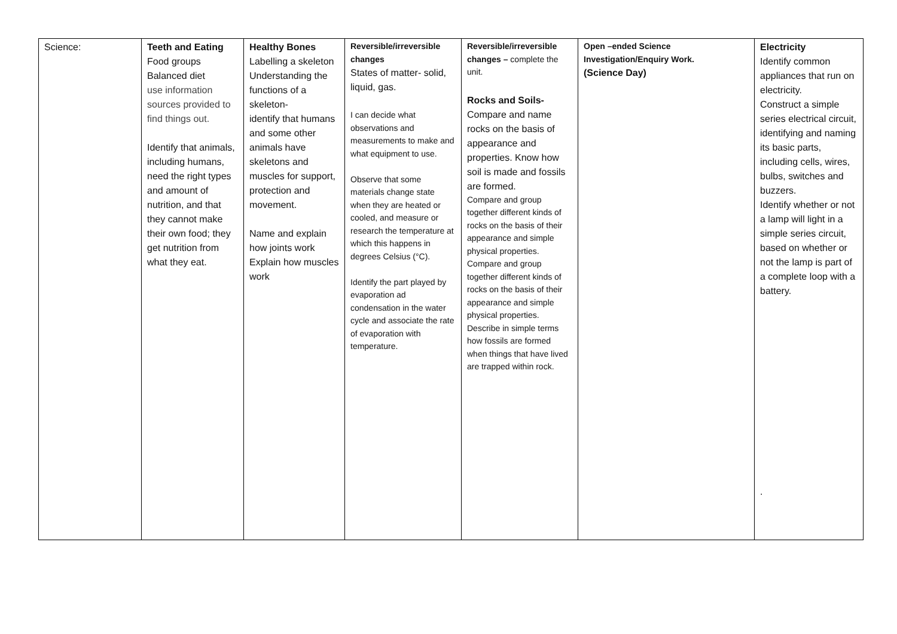| Science: | Teeth and Eating Food groups Balanced diet use information sources provided to find things out. Identify that animals, including humans, need the right types and amount of nutrition, and that they cannot make their own food; they get nutrition from what they eat. | Healthy Bones Labelling a skeleton Understanding the functions of a skeleton- identify that humans and some other animals have skeletons and muscles for support, protection and movement. Name and explain how joints work Explain how muscles work | Reversible/irreversible changes States of matter- solid, liquid, gas. I can decide what observations and measurements to make and what equipment to use. Observe that some materials change state when they are heated or cooled, and measure or research the temperature at which this happens in degrees Celsius (°C). Identify the part played by evaporation ad condensation in the water cycle and associate the rate of evaporation with temperature. | Reversible/irreversible changes – complete the unit. Rocks and Soils- Compare and name rocks on the basis of appearance and properties. Know how soil is made and fossils are formed. Compare and group together different kinds of rocks on the basis of their appearance and simple physical properties. Compare and group together different kinds of rocks on the basis of their appearance and simple physical properties. Describe in simple terms how fossils are formed when things that have lived are trapped within rock. | Open –ended Science Investigation/Enquiry Work. (Science Day) | Electricity Identify common appliances that run on electricity. Construct a simple series electrical circuit, identifying and naming its basic parts, including cells, wires, bulbs, switches and buzzers. Identify whether or not a lamp will light in a simple series circuit, based on whether or not the lamp is part of a complete loop with a battery. . |